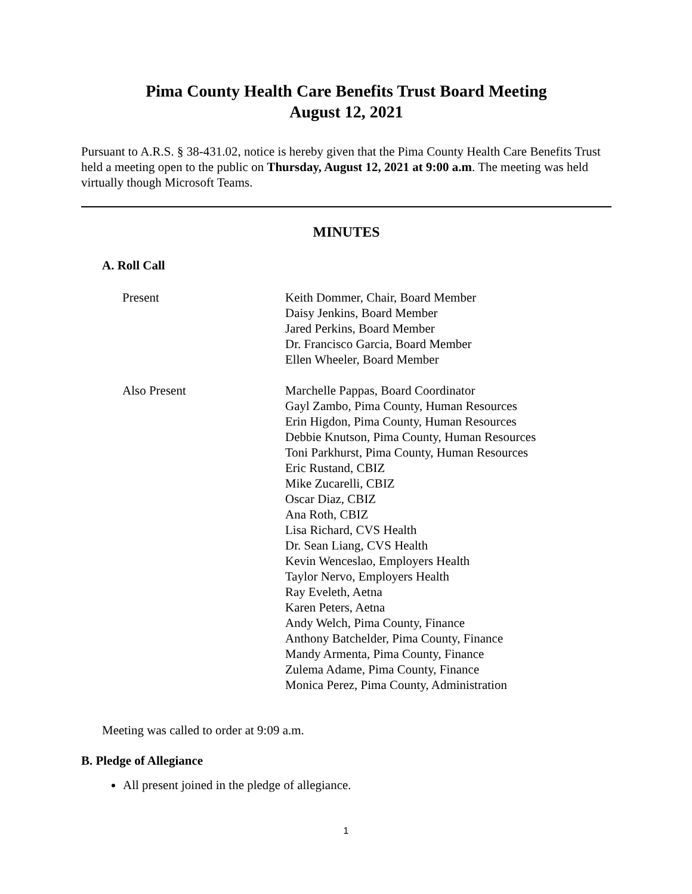Pima County Health Care Benefits Trust Board Meeting
August 12, 2021
Pursuant to A.R.S. § 38-431.02, notice is hereby given that the Pima County Health Care Benefits Trust held a meeting open to the public on Thursday, August 12, 2021 at 9:00 a.m. The meeting was held virtually though Microsoft Teams.
MINUTES
A. Roll Call
Present Keith Dommer, Chair, Board Member
Daisy Jenkins, Board Member
Jared Perkins, Board Member
Dr. Francisco Garcia, Board Member
Ellen Wheeler, Board Member
Also Present Marchelle Pappas, Board Coordinator
Gayl Zambo, Pima County, Human Resources
Erin Higdon, Pima County, Human Resources
Debbie Knutson, Pima County, Human Resources
Toni Parkhurst, Pima County, Human Resources
Eric Rustand, CBIZ
Mike Zucarelli, CBIZ
Oscar Diaz, CBIZ
Ana Roth, CBIZ
Lisa Richard, CVS Health
Dr. Sean Liang, CVS Health
Kevin Wenceslao, Employers Health
Taylor Nervo, Employers Health
Ray Eveleth, Aetna
Karen Peters, Aetna
Andy Welch, Pima County, Finance
Anthony Batchelder, Pima County, Finance
Mandy Armenta, Pima County, Finance
Zulema Adame, Pima County, Finance
Monica Perez, Pima County, Administration
Meeting was called to order at 9:09 a.m.
B. Pledge of Allegiance
All present joined in the pledge of allegiance.
1